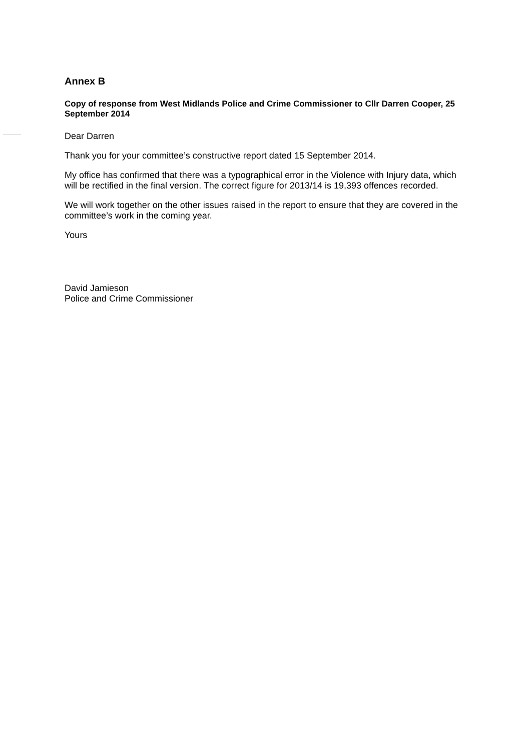Annex B
Copy of response from West Midlands Police and Crime Commissioner to Cllr Darren Cooper, 25 September 2014
Dear Darren
Thank you for your committee’s constructive report dated 15 September 2014.
My office has confirmed that there was a typographical error in the Violence with Injury data, which will be rectified in the final version. The correct figure for 2013/14 is 19,393 offences recorded.
We will work together on the other issues raised in the report to ensure that they are covered in the committee’s work in the coming year.
Yours
David Jamieson
Police and Crime Commissioner